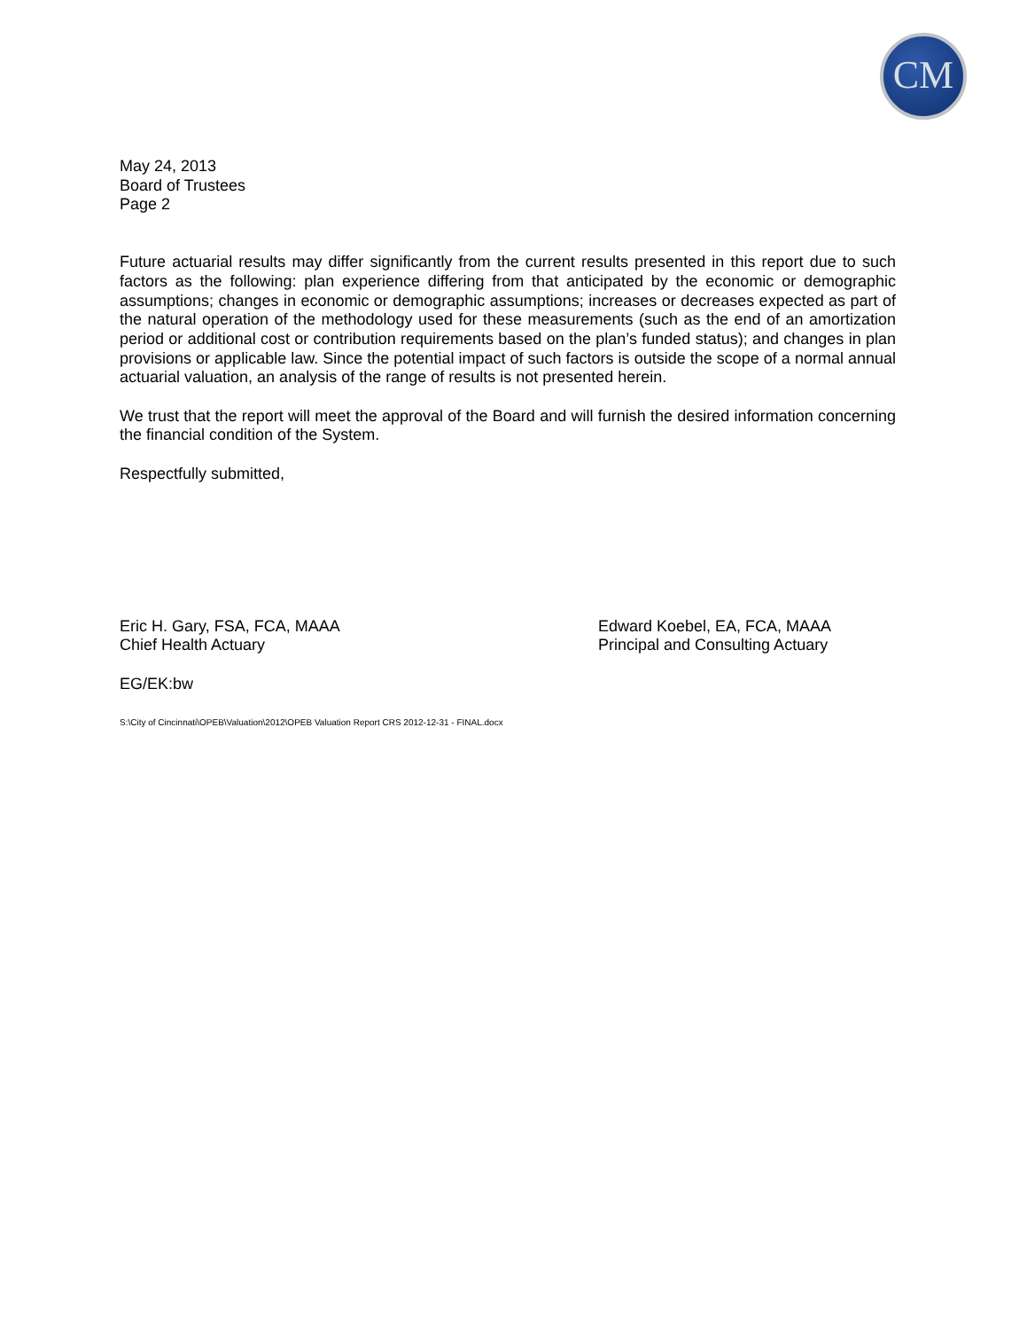CM
May 24, 2013
Board of Trustees
Page 2
Future actuarial results may differ significantly from the current results presented in this report due to such factors as the following: plan experience differing from that anticipated by the economic or demographic assumptions; changes in economic or demographic assumptions; increases or decreases expected as part of the natural operation of the methodology used for these measurements (such as the end of an amortization period or additional cost or contribution requirements based on the plan’s funded status); and changes in plan provisions or applicable law. Since the potential impact of such factors is outside the scope of a normal annual actuarial valuation, an analysis of the range of results is not presented herein.
We trust that the report will meet the approval of the Board and will furnish the desired information concerning the financial condition of the System.
Respectfully submitted,
Eric H. Gary, FSA, FCA, MAAA
Chief Health Actuary
Edward Koebel, EA, FCA, MAAA
Principal and Consulting Actuary
EG/EK:bw
S:\City of Cincinnati\OPEB\Valuation\2012\OPEB Valuation Report CRS 2012-12-31 - FINAL.docx